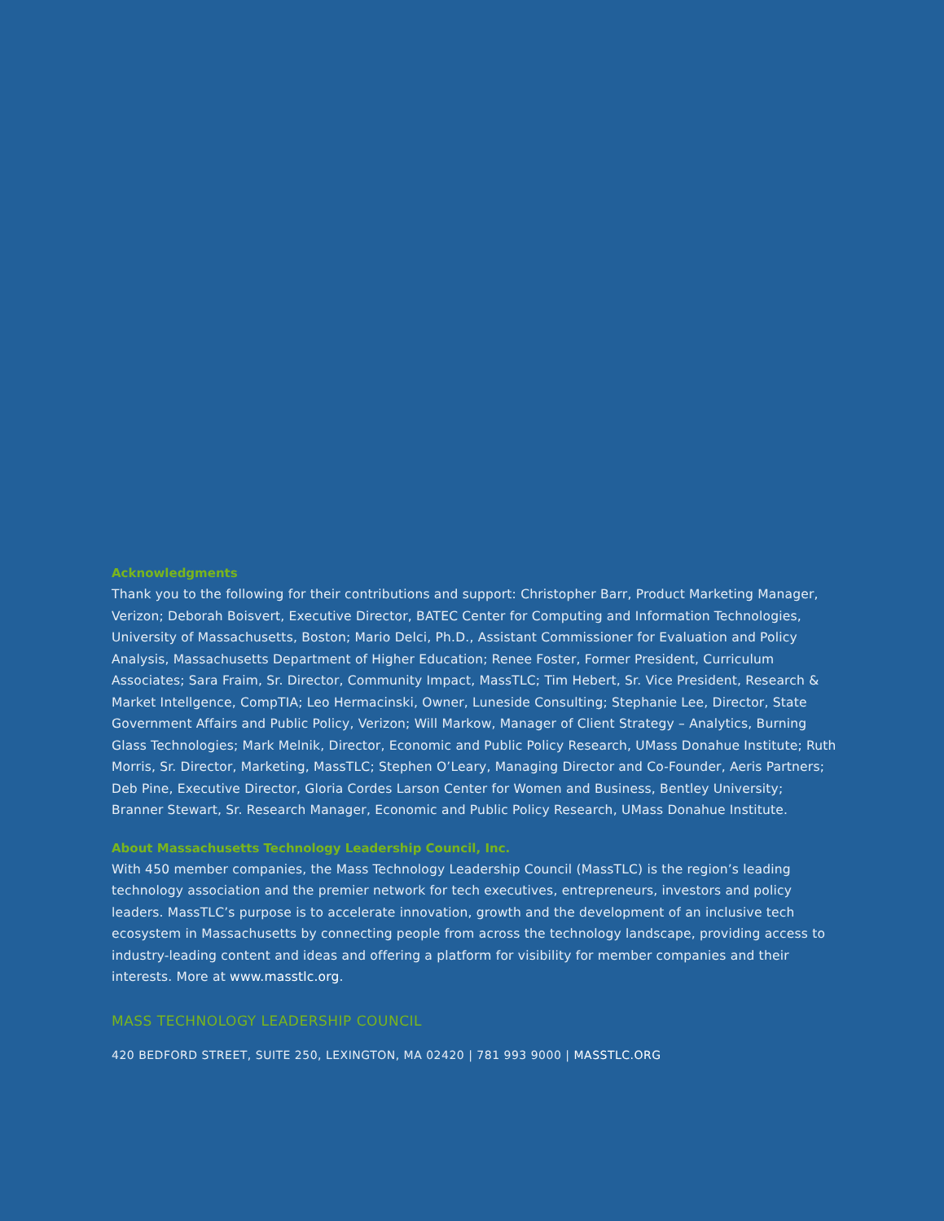Acknowledgments
Thank you to the following for their contributions and support: Christopher Barr, Product Marketing Manager, Verizon; Deborah Boisvert, Executive Director, BATEC Center for Computing and Information Technologies, University of Massachusetts, Boston; Mario Delci, Ph.D., Assistant Commissioner for Evaluation and Policy Analysis, Massachusetts Department of Higher Education; Renee Foster, Former President, Curriculum Associates; Sara Fraim, Sr. Director, Community Impact, MassTLC; Tim Hebert, Sr. Vice President, Research & Market Intellgence, CompTIA; Leo Hermacinski, Owner, Luneside Consulting; Stephanie Lee, Director, State Government Affairs and Public Policy, Verizon; Will Markow, Manager of Client Strategy – Analytics, Burning Glass Technologies; Mark Melnik, Director, Economic and Public Policy Research, UMass Donahue Institute; Ruth Morris, Sr. Director, Marketing, MassTLC; Stephen O’Leary, Managing Director and Co-Founder, Aeris Partners; Deb Pine, Executive Director, Gloria Cordes Larson Center for Women and Business, Bentley University; Branner Stewart, Sr. Research Manager, Economic and Public Policy Research, UMass Donahue Institute.
About Massachusetts Technology Leadership Council, Inc.
With 450 member companies, the Mass Technology Leadership Council (MassTLC) is the region’s leading technology association and the premier network for tech executives, entrepreneurs, investors and policy leaders. MassTLC’s purpose is to accelerate innovation, growth and the development of an inclusive tech ecosystem in Massachusetts by connecting people from across the technology landscape, providing access to industry-leading content and ideas and offering a platform for visibility for member companies and their interests. More at www.masstlc.org.
MASS TECHNOLOGY LEADERSHIP COUNCIL
420 BEDFORD STREET, SUITE 250, LEXINGTON, MA 02420 | 781 993 9000 | MASSTLC.ORG